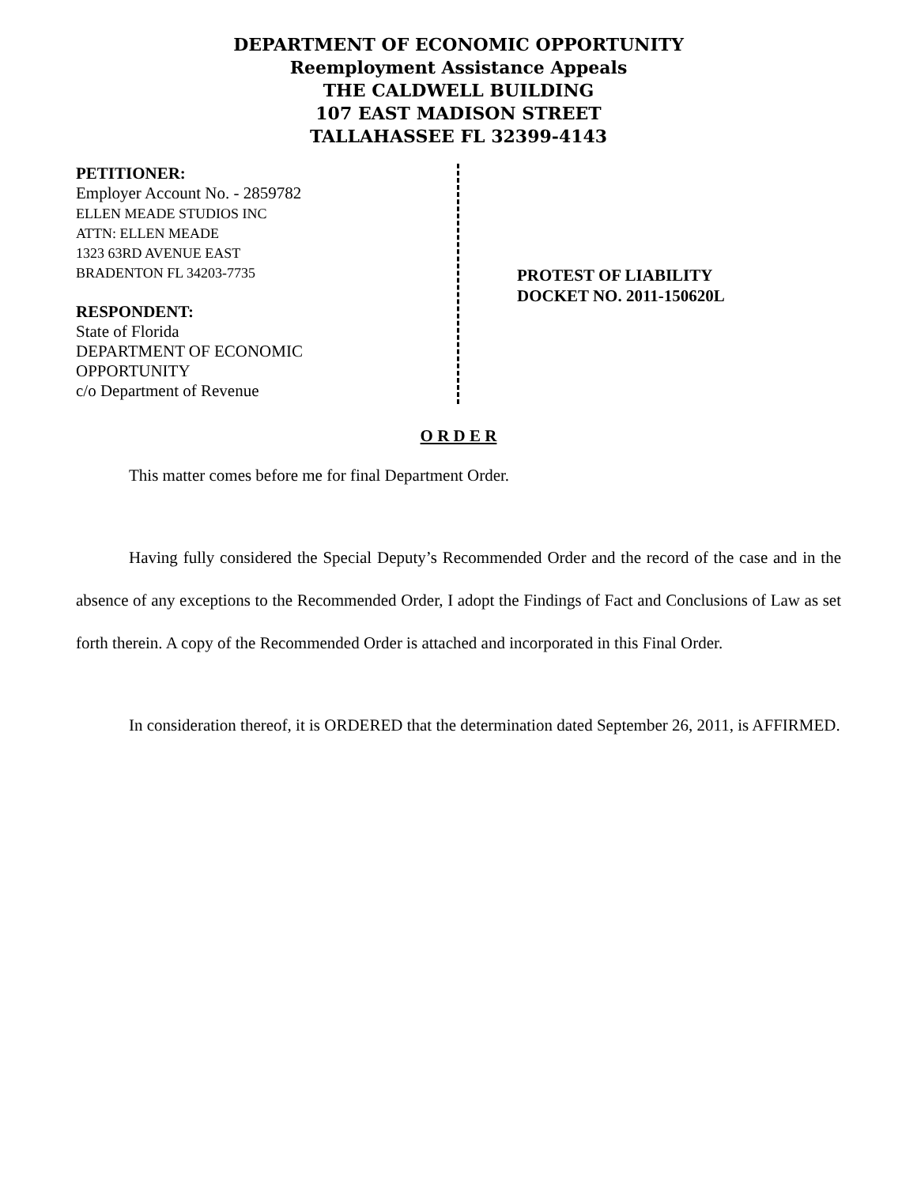DEPARTMENT OF ECONOMIC OPPORTUNITY
Reemployment Assistance Appeals
THE CALDWELL BUILDING
107 EAST MADISON STREET
TALLAHASSEE FL 32399-4143
PETITIONER:
Employer Account No. - 2859782
ELLEN MEADE STUDIOS INC
ATTN: ELLEN MEADE
1323 63RD AVENUE EAST
BRADENTON FL 34203-7735
RESPONDENT:
State of Florida
DEPARTMENT OF ECONOMIC
OPPORTUNITY
c/o Department of Revenue
PROTEST OF LIABILITY
DOCKET NO. 2011-150620L
O R D E R
This matter comes before me for final Department Order.
Having fully considered the Special Deputy’s Recommended Order and the record of the case and in the absence of any exceptions to the Recommended Order, I adopt the Findings of Fact and Conclusions of Law as set forth therein. A copy of the Recommended Order is attached and incorporated in this Final Order.
In consideration thereof, it is ORDERED that the determination dated September 26, 2011, is AFFIRMED.